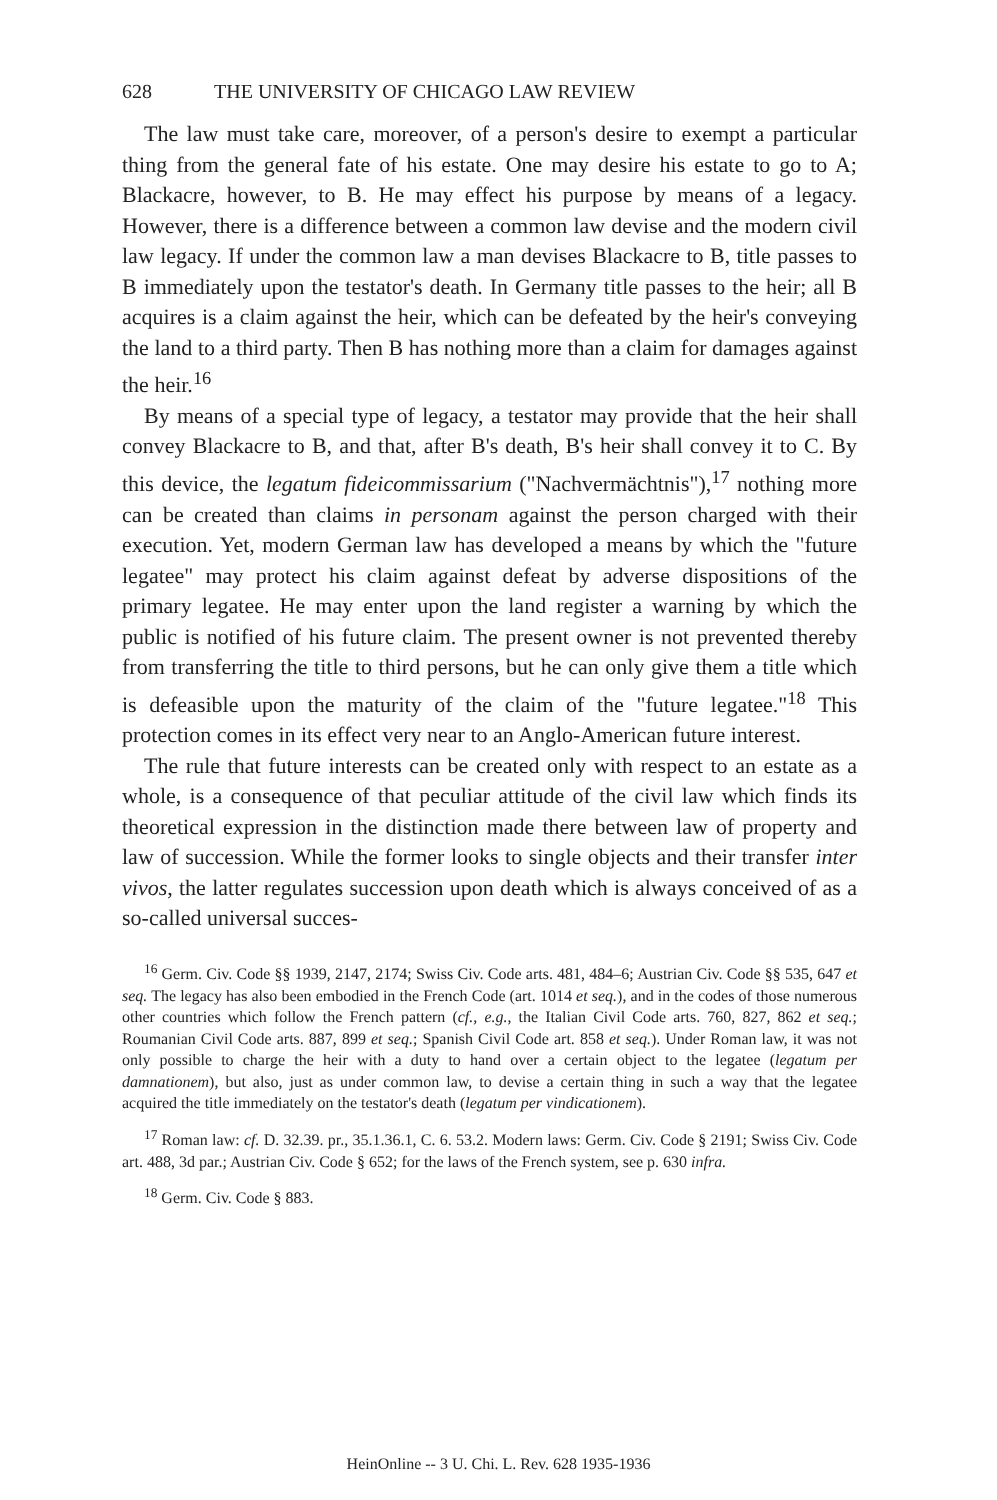628 THE UNIVERSITY OF CHICAGO LAW REVIEW
The law must take care, moreover, of a person's desire to exempt a particular thing from the general fate of his estate. One may desire his estate to go to A; Blackacre, however, to B. He may effect his purpose by means of a legacy. However, there is a difference between a common law devise and the modern civil law legacy. If under the common law a man devises Blackacre to B, title passes to B immediately upon the testator's death. In Germany title passes to the heir; all B acquires is a claim against the heir, which can be defeated by the heir's conveying the land to a third party. Then B has nothing more than a claim for damages against the heir.<sup>16</sup>
By means of a special type of legacy, a testator may provide that the heir shall convey Blackacre to B, and that, after B's death, B's heir shall convey it to C. By this device, the legatum fideicommissarium ("Nachvermächtnis"),<sup>17</sup> nothing more can be created than claims in personam against the person charged with their execution. Yet, modern German law has developed a means by which the "future legatee" may protect his claim against defeat by adverse dispositions of the primary legatee. He may enter upon the land register a warning by which the public is notified of his future claim. The present owner is not prevented thereby from transferring the title to third persons, but he can only give them a title which is defeasible upon the maturity of the claim of the "future legatee."<sup>18</sup> This protection comes in its effect very near to an Anglo-American future interest.
The rule that future interests can be created only with respect to an estate as a whole, is a consequence of that peculiar attitude of the civil law which finds its theoretical expression in the distinction made there between law of property and law of succession. While the former looks to single objects and their transfer inter vivos, the latter regulates succession upon death which is always conceived of as a so-called universal succes-
<sup>16</sup> Germ. Civ. Code §§ 1939, 2147, 2174; Swiss Civ. Code arts. 481, 484–6; Austrian Civ. Code §§ 535, 647 et seq. The legacy has also been embodied in the French Code (art. 1014 et seq.), and in the codes of those numerous other countries which follow the French pattern (cf., e.g., the Italian Civil Code arts. 760, 827, 862 et seq.; Roumanian Civil Code arts. 887, 899 et seq.; Spanish Civil Code art. 858 et seq.). Under Roman law, it was not only possible to charge the heir with a duty to hand over a certain object to the legatee (legatum per damnationem), but also, just as under common law, to devise a certain thing in such a way that the legatee acquired the title immediately on the testator's death (legatum per vindicationem).
<sup>17</sup> Roman law: cf. D. 32.39. pr., 35.1.36.1, C. 6. 53.2. Modern laws: Germ. Civ. Code § 2191; Swiss Civ. Code art. 488, 3d par.; Austrian Civ. Code § 652; for the laws of the French system, see p. 630 infra.
<sup>18</sup> Germ. Civ. Code § 883.
HeinOnline -- 3 U. Chi. L. Rev. 628 1935-1936